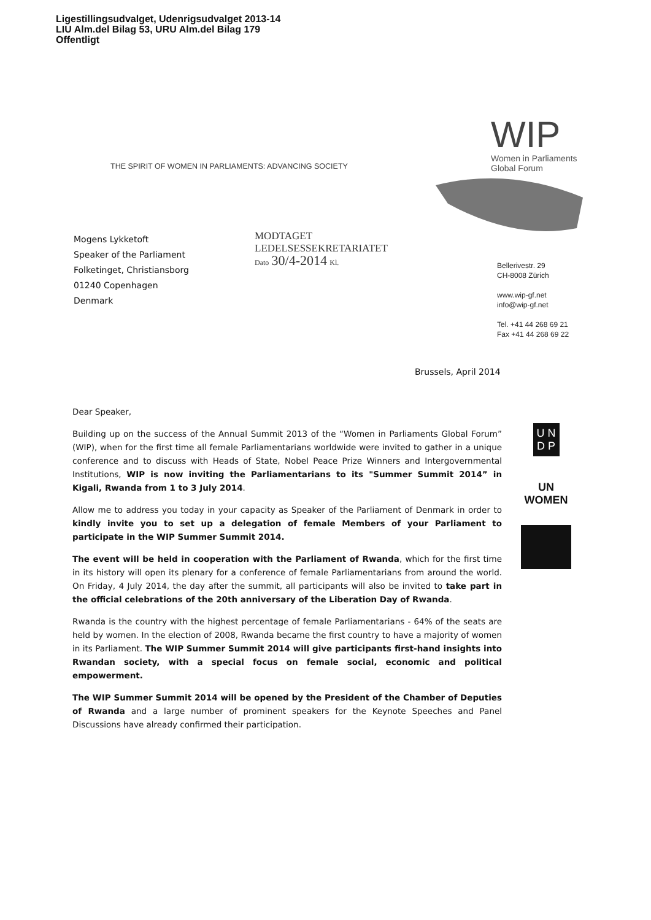Ligestillingsudvalget, Udenrigsudvalget 2013-14
LIU Alm.del Bilag 53, URU Alm.del Bilag 179
Offentligt
THE SPIRIT OF WOMEN IN PARLIAMENTS: ADVANCING SOCIETY
WIP
Women in Parliaments
Global Forum
Mogens Lykketoft
Speaker of the Parliament
Folketinget, Christiansborg
01240 Copenhagen
Denmark
MODTAGET
LEDELSESSEKRETARIATET
Dato 30/4-2014 Kl.
Bellerivestr. 29
CH-8008 Zürich
www.wip-gf.net
info@wip-gf.net
Tel. +41 44 268 69 21
Fax +41 44 268 69 22
Brussels, April 2014
Dear Speaker,
Building up on the success of the Annual Summit 2013 of the “Women in Parliaments Global Forum” (WIP), when for the first time all female Parliamentarians worldwide were invited to gather in a unique conference and to discuss with Heads of State, Nobel Peace Prize Winners and Intergovernmental Institutions, WIP is now inviting the Parliamentarians to its "Summer Summit 2014” in Kigali, Rwanda from 1 to 3 July 2014.
Allow me to address you today in your capacity as Speaker of the Parliament of Denmark in order to kindly invite you to set up a delegation of female Members of your Parliament to participate in the WIP Summer Summit 2014.
The event will be held in cooperation with the Parliament of Rwanda, which for the first time in its history will open its plenary for a conference of female Parliamentarians from around the world. On Friday, 4 July 2014, the day after the summit, all participants will also be invited to take part in the official celebrations of the 20th anniversary of the Liberation Day of Rwanda.
Rwanda is the country with the highest percentage of female Parliamentarians - 64% of the seats are held by women. In the election of 2008, Rwanda became the first country to have a majority of women in its Parliament. The WIP Summer Summit 2014 will give participants first-hand insights into Rwandan society, with a special focus on female social, economic and political empowerment.
The WIP Summer Summit 2014 will be opened by the President of the Chamber of Deputies of Rwanda and a large number of prominent speakers for the Keynote Speeches and Panel Discussions have already confirmed their participation.
U N
D P
UN
WOMEN